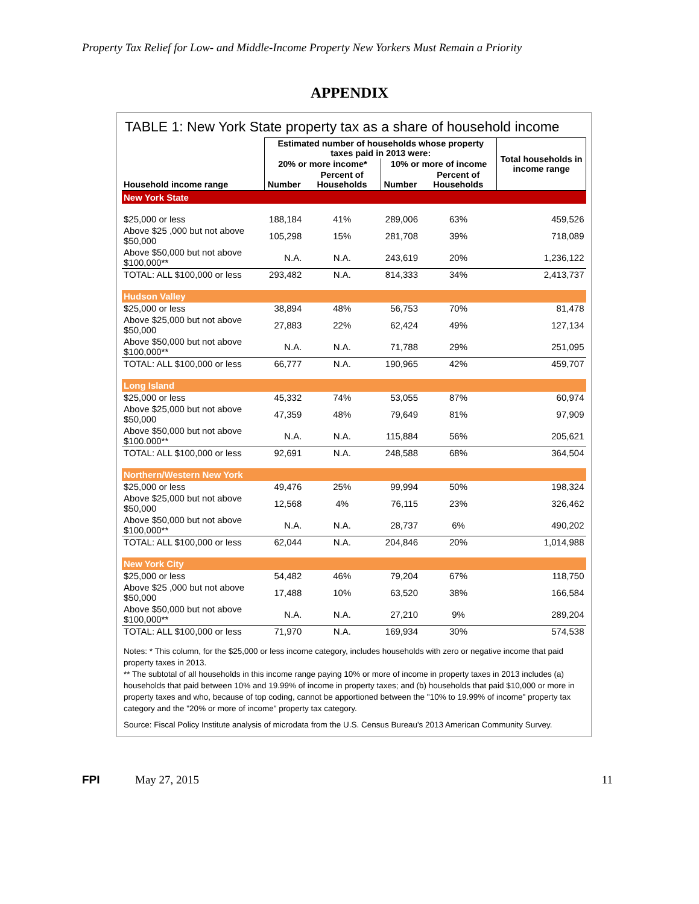Property Tax Relief for Low- and Middle-Income Property New Yorkers Must Remain a Priority
APPENDIX
TABLE 1: New York State property tax as a share of household income
| Household income range | Estimated number of households whose property taxes paid in 2013 were: | | | | Total households in income range |
| --- | --- | --- | --- | --- | --- |
| | 20% or more income* | | 10% or more of income | | |
| | Number | Percent of Households | Number | Percent of Households | |
| New York State | | | | | |
| $25,000 or less | 188,184 | 41% | 289,006 | 63% | 459,526 |
| Above $25 ,000 but not above $50,000 | 105,298 | 15% | 281,708 | 39% | 718,089 |
| Above $50,000 but not above $100,000** | N.A. | N.A. | 243,619 | 20% | 1,236,122 |
| TOTAL: ALL $100,000 or less | 293,482 | N.A. | 814,333 | 34% | 2,413,737 |
| Hudson Valley | | | | | |
| $25,000 or less | 38,894 | 48% | 56,753 | 70% | 81,478 |
| Above $25,000 but not above $50,000 | 27,883 | 22% | 62,424 | 49% | 127,134 |
| Above $50,000 but not above $100,000** | N.A. | N.A. | 71,788 | 29% | 251,095 |
| TOTAL: ALL $100,000 or less | 66,777 | N.A. | 190,965 | 42% | 459,707 |
| Long Island | | | | | |
| $25,000 or less | 45,332 | 74% | 53,055 | 87% | 60,974 |
| Above $25,000 but not above $50,000 | 47,359 | 48% | 79,649 | 81% | 97,909 |
| Above $50,000 but not above $100.000** | N.A. | N.A. | 115,884 | 56% | 205,621 |
| TOTAL: ALL $100,000 or less | 92,691 | N.A. | 248,588 | 68% | 364,504 |
| Northern/Western New York | | | | | |
| $25,000 or less | 49,476 | 25% | 99,994 | 50% | 198,324 |
| Above $25,000 but not above $50,000 | 12,568 | 4% | 76,115 | 23% | 326,462 |
| Above $50,000 but not above $100,000** | N.A. | N.A. | 28,737 | 6% | 490,202 |
| TOTAL: ALL $100,000 or less | 62,044 | N.A. | 204,846 | 20% | 1,014,988 |
| New York City | | | | | |
| $25,000 or less | 54,482 | 46% | 79,204 | 67% | 118,750 |
| Above $25 ,000 but not above $50,000 | 17,488 | 10% | 63,520 | 38% | 166,584 |
| Above $50,000 but not above $100,000** | N.A. | N.A. | 27,210 | 9% | 289,204 |
| TOTAL: ALL $100,000 or less | 71,970 | N.A. | 169,934 | 30% | 574,538 |
Notes: * This column, for the $25,000 or less income category, includes households with zero or negative income that paid property taxes in 2013.
** The subtotal of all households in this income range paying 10% or more of income in property taxes in 2013 includes (a) households that paid between 10% and 19.99% of income in property taxes; and (b) households that paid $10,000 or more in property taxes and who, because of top coding, cannot be apportioned between the "10% to 19.99% of income" property tax category and the "20% or more of income" property tax category.
Source: Fiscal Policy Institute analysis of microdata from the U.S. Census Bureau's 2013 American Community Survey.
FPI May 27, 2015 11